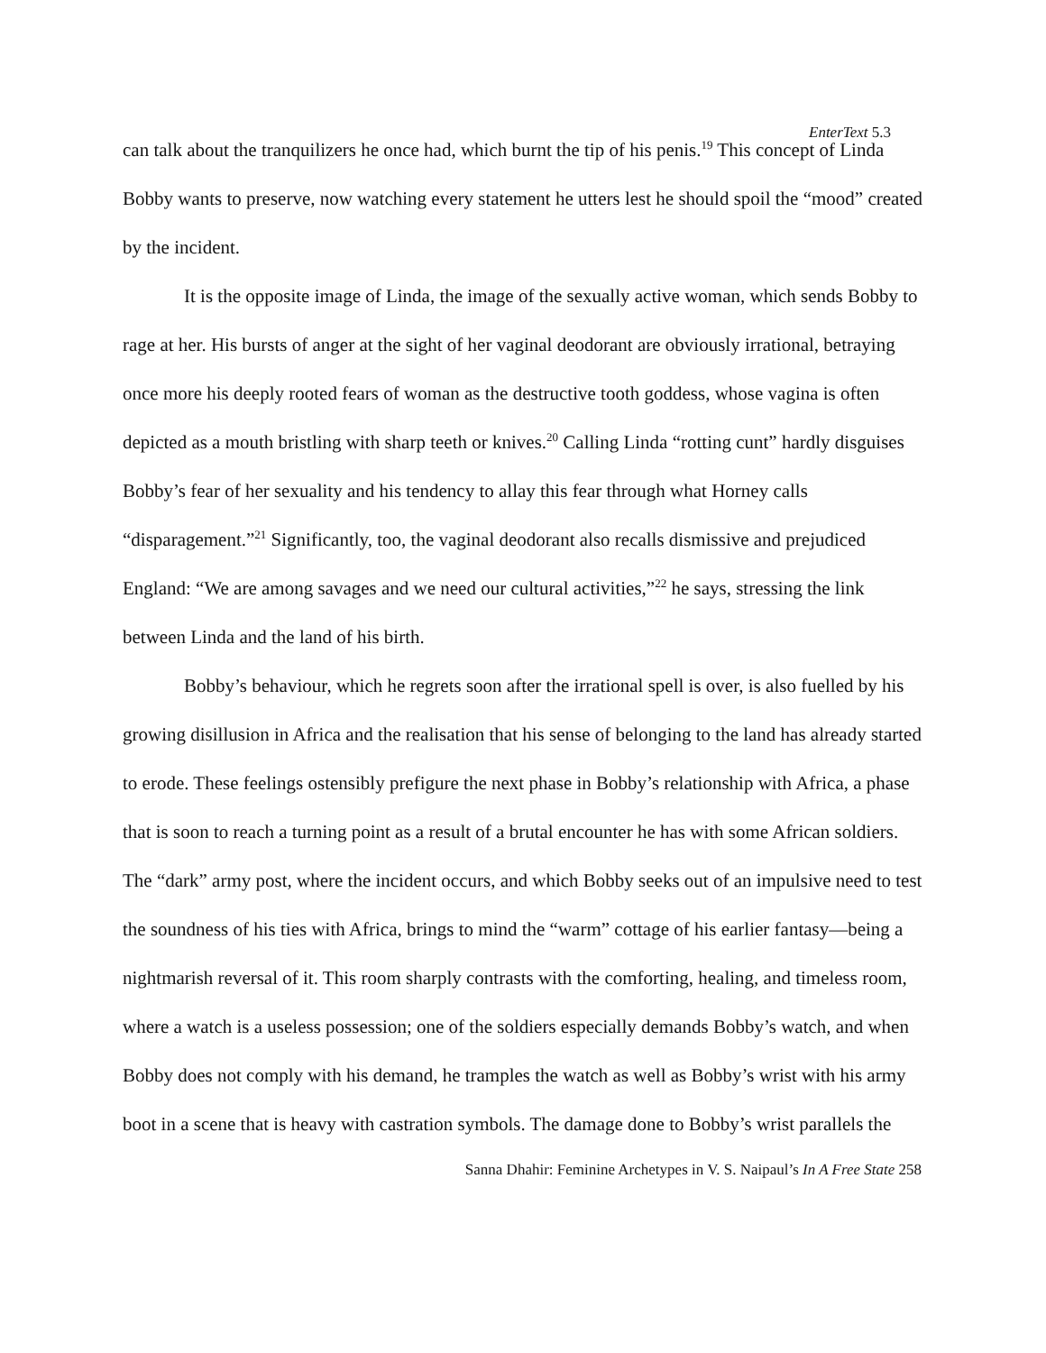EnterText 5.3
can talk about the tranquilizers he once had, which burnt the tip of his penis.<sup>19</sup> This concept of Linda Bobby wants to preserve, now watching every statement he utters lest he should spoil the “mood” created by the incident.
It is the opposite image of Linda, the image of the sexually active woman, which sends Bobby to rage at her. His bursts of anger at the sight of her vaginal deodorant are obviously irrational, betraying once more his deeply rooted fears of woman as the destructive tooth goddess, whose vagina is often depicted as a mouth bristling with sharp teeth or knives.<sup>20</sup> Calling Linda “rotting cunt” hardly disguises Bobby’s fear of her sexuality and his tendency to allay this fear through what Horney calls “disparagement.”<sup>21</sup> Significantly, too, the vaginal deodorant also recalls dismissive and prejudiced England: “We are among savages and we need our cultural activities,”<sup>22</sup> he says, stressing the link between Linda and the land of his birth.
Bobby’s behaviour, which he regrets soon after the irrational spell is over, is also fuelled by his growing disillusion in Africa and the realisation that his sense of belonging to the land has already started to erode. These feelings ostensibly prefigure the next phase in Bobby’s relationship with Africa, a phase that is soon to reach a turning point as a result of a brutal encounter he has with some African soldiers. The “dark” army post, where the incident occurs, and which Bobby seeks out of an impulsive need to test the soundness of his ties with Africa, brings to mind the “warm” cottage of his earlier fantasy—being a nightmarish reversal of it. This room sharply contrasts with the comforting, healing, and timeless room, where a watch is a useless possession; one of the soldiers especially demands Bobby’s watch, and when Bobby does not comply with his demand, he tramples the watch as well as Bobby’s wrist with his army boot in a scene that is heavy with castration symbols. The damage done to Bobby’s wrist parallels the
Sanna Dhahir: Feminine Archetypes in V. S. Naipaul’s In A Free State 258